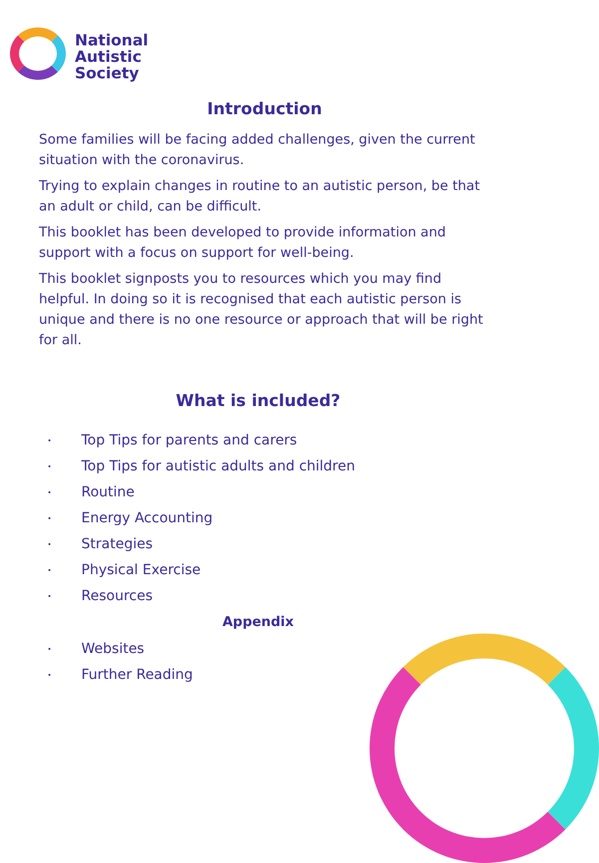National
Autistic
Society
Introduction
Some families will be facing added challenges, given the current situation with the coronavirus.
Trying to explain changes in routine to an autistic person, be that an adult or child, can be difficult.
This booklet has been developed to provide information and support with a focus on support for well-being.
This booklet signposts you to resources which you may find helpful. In doing so it is recognised that each autistic person is unique and there is no one resource or approach that will be right for all.
What is included?
• Top Tips for parents and carers
• Top Tips for autistic adults and children
• Routine
• Energy Accounting
• Strategies
• Physical Exercise
• Resources
Appendix
• Websites
• Further Reading